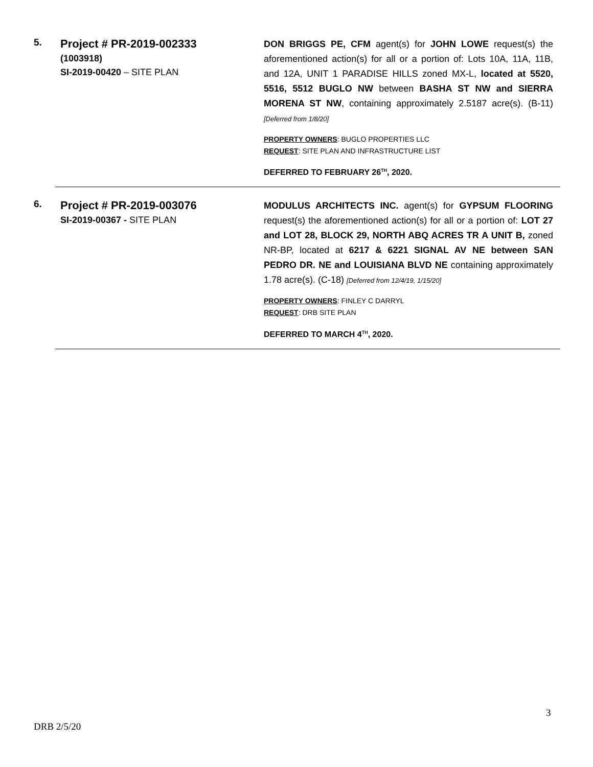5.
Project # PR-2019-002333
(1003918)
SI-2019-00420 – SITE PLAN
DON BRIGGS PE, CFM agent(s) for JOHN LOWE request(s) the aforementioned action(s) for all or a portion of: Lots 10A, 11A, 11B, and 12A, UNIT 1 PARADISE HILLS zoned MX-L, located at 5520, 5516, 5512 BUGLO NW between BASHA ST NW and SIERRA MORENA ST NW, containing approximately 2.5187 acre(s). (B-11) [Deferred from 1/8/20]
PROPERTY OWNERS: BUGLO PROPERTIES LLC
REQUEST: SITE PLAN AND INFRASTRUCTURE LIST
DEFERRED TO FEBRUARY 26<sup>TH</sup>, 2020.
6.
Project # PR-2019-003076
SI-2019-00367 - SITE PLAN
MODULUS ARCHITECTS INC. agent(s) for GYPSUM FLOORING request(s) the aforementioned action(s) for all or a portion of: LOT 27 and LOT 28, BLOCK 29, NORTH ABQ ACRES TR A UNIT B, zoned NR-BP, located at 6217 & 6221 SIGNAL AV NE between SAN PEDRO DR. NE and LOUISIANA BLVD NE containing approximately 1.78 acre(s). (C-18) [Deferred from 12/4/19, 1/15/20]
PROPERTY OWNERS: FINLEY C DARRYL
REQUEST: DRB SITE PLAN
DEFERRED TO MARCH 4<sup>TH</sup>, 2020.
3
DRB 2/5/20